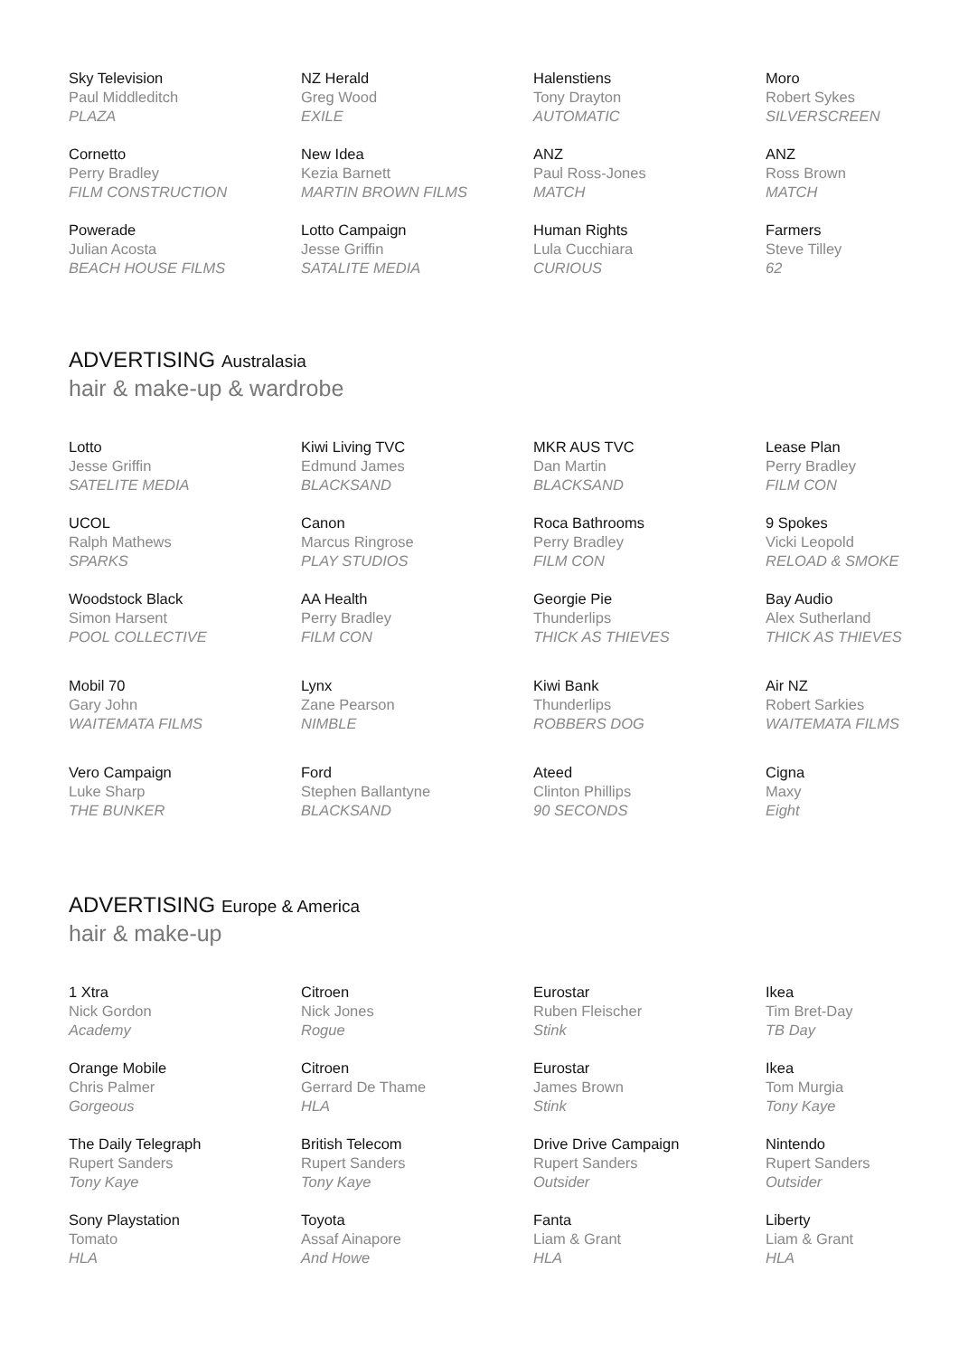Sky Television
Paul Middleditch
PLAZA
NZ Herald
Greg Wood
EXILE
Halenstiens
Tony Drayton
AUTOMATIC
Moro
Robert Sykes
SILVERSCREEN
Cornetto
Perry Bradley
FILM CONSTRUCTION
New Idea
Kezia Barnett
MARTIN BROWN FILMS
ANZ
Paul Ross-Jones
MATCH
ANZ
Ross Brown
MATCH
Powerade
Julian Acosta
BEACH HOUSE FILMS
Lotto Campaign
Jesse Griffin
SATALITE MEDIA
Human Rights
Lula Cucchiara
CURIOUS
Farmers
Steve Tilley
62
ADVERTISING Australasia
hair & make-up & wardrobe
Lotto
Jesse Griffin
SATELITE MEDIA
Kiwi Living TVC
Edmund James
BLACKSAND
MKR AUS TVC
Dan Martin
BLACKSAND
Lease Plan
Perry Bradley
FILM CON
UCOL
Ralph Mathews
SPARKS
Canon
Marcus Ringrose
PLAY STUDIOS
Roca Bathrooms
Perry Bradley
FILM CON
9 Spokes
Vicki Leopold
RELOAD & SMOKE
Woodstock Black
Simon Harsent
POOL COLLECTIVE
AA Health
Perry Bradley
FILM CON
Georgie Pie
Thunderlips
THICK AS THIEVES
Bay Audio
Alex Sutherland
THICK AS THIEVES
Mobil 70
Gary John
WAITEMATA FILMS
Lynx
Zane Pearson
NIMBLE
Kiwi Bank
Thunderlips
ROBBERS DOG
Air NZ
Robert Sarkies
WAITEMATA FILMS
Vero Campaign
Luke Sharp
THE BUNKER
Ford
Stephen Ballantyne
BLACKSAND
Ateed
Clinton Phillips
90 SECONDS
Cigna
Maxy
Eight
ADVERTISING Europe & America
hair & make-up
1 Xtra
Nick Gordon
Academy
Citroen
Nick Jones
Rogue
Eurostar
Ruben Fleischer
Stink
Ikea
Tim Bret-Day
TB Day
Orange Mobile
Chris Palmer
Gorgeous
Citroen
Gerrard De Thame
HLA
Eurostar
James Brown
Stink
Ikea
Tom Murgia
Tony Kaye
The Daily Telegraph
Rupert Sanders
Tony Kaye
British Telecom
Rupert Sanders
Tony Kaye
Drive Drive Campaign
Rupert Sanders
Outsider
Nintendo
Rupert Sanders
Outsider
Sony Playstation
Tomato
HLA
Toyota
Assaf Ainapore
And Howe
Fanta
Liam & Grant
HLA
Liberty
Liam & Grant
HLA